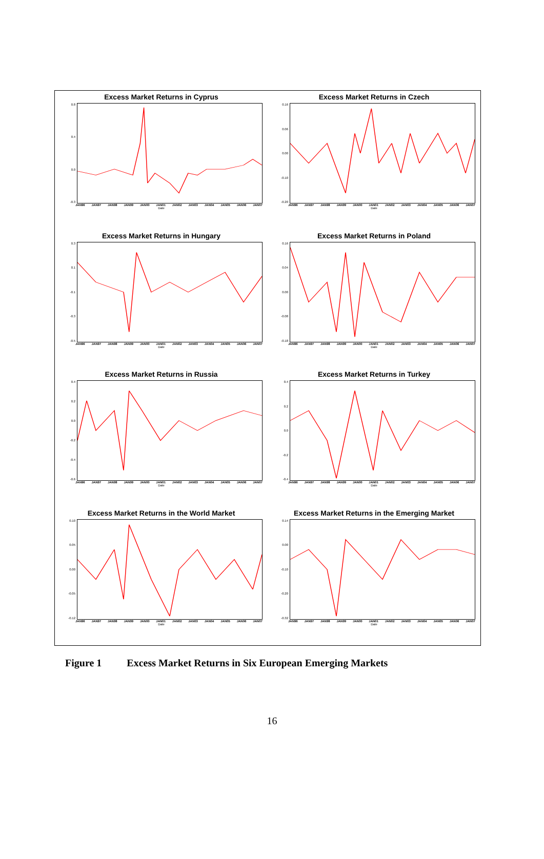Excess Market Returns in Cyprus
0.8
0.4
0.0
-0.3
JAN96 JAN97 JAN98 JAN99 JAN00 JAN01 JAN02 JAN03 JAN04 JAN05 JAN06 JAN07
Date
Excess Market Returns in Czech
0.16
0.06
0.00
-0.10
-0.20
JAN96 JAN97 JAN98 JAN99 JAN00 JAN01 JAN02 JAN03 JAN04 JAN05 JAN06 JAN07
Date
Excess Market Returns in Hungary
0.3
0.1
-0.1
-0.3
-0.5
JAN96 JAN97 JAN98 JAN99 JAN00 JAN01 JAN02 JAN03 JAN04 JAN05 JAN06 JAN07
Date
Excess Market Returns in Poland
0.16
0.04
0.00
-0.08
-0.18
JAN96 JAN97 JAN98 JAN99 JAN00 JAN01 JAN02 JAN03 JAN04 JAN05 JAN06 JAN07
Date
Excess Market Returns in Russia
0.4
0.2
0.0
-0.2
-0.4
-0.6
JAN96 JAN97 JAN98 JAN99 JAN00 JAN01 JAN02 JAN03 JAN04 JAN05 JAN06 JAN07
Date
Excess Market Returns in Turkey
0.4
0.2
0.0
-0.2
-0.4
JAN96 JAN97 JAN98 JAN99 JAN00 JAN01 JAN02 JAN03 JAN04 JAN05 JAN06 JAN07
Date
Excess Market Returns in the World Market
0.10
0.05
0.00
-0.05
-0.12
JAN96 JAN97 JAN98 JAN99 JAN00 JAN01 JAN02 JAN03 JAN04 JAN05 JAN06 JAN07
Date
Excess Market Returns in the Emerging Market
0.14
0.00
-0.10
-0.20
-0.32
JAN96 JAN97 JAN98 JAN99 JAN00 JAN01 JAN02 JAN03 JAN04 JAN05 JAN06 JAN07
Date
Figure 1 Excess Market Returns in Six European Emerging Markets
16